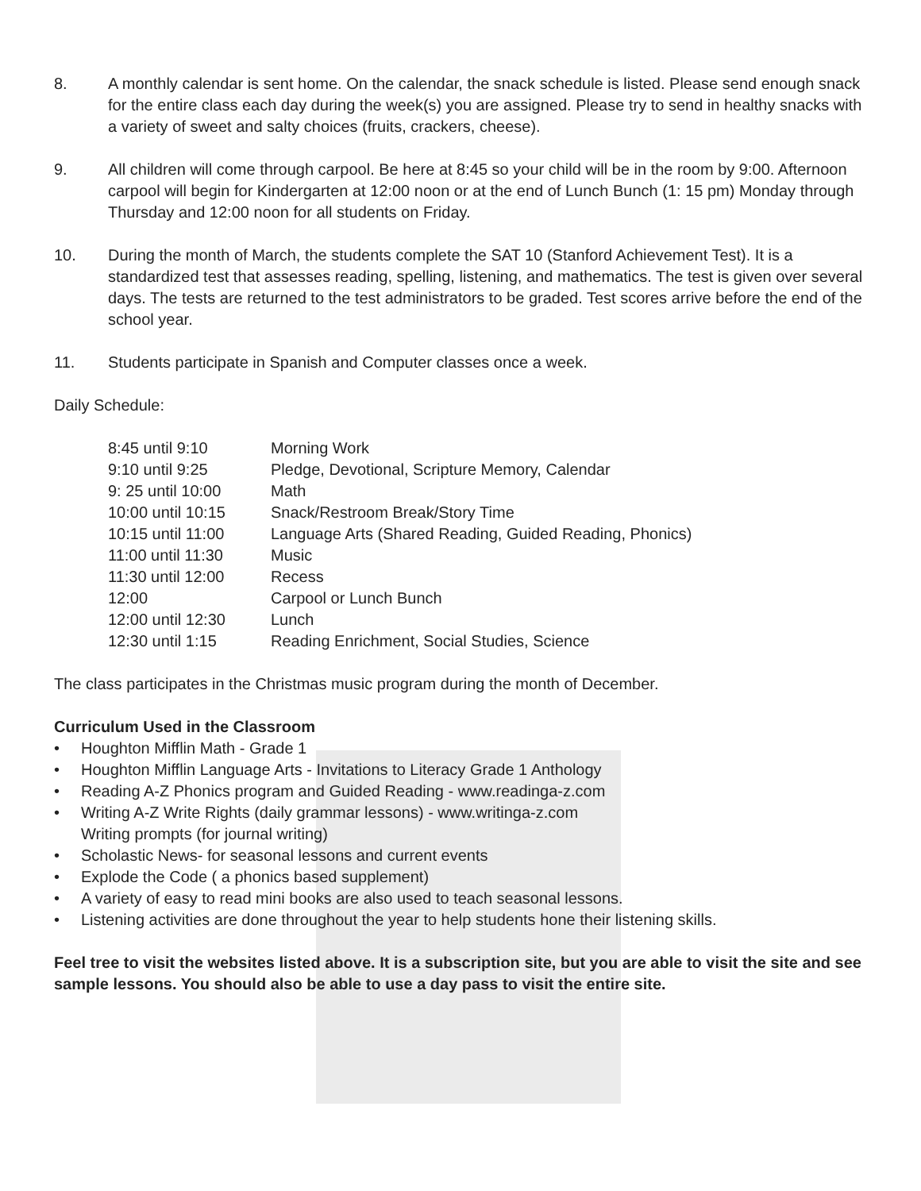8. A monthly calendar is sent home. On the calendar, the snack schedule is listed. Please send enough snack for the entire class each day during the week(s) you are assigned. Please try to send in healthy snacks with a variety of sweet and salty choices (fruits, crackers, cheese).
9. All children will come through carpool. Be here at 8:45 so your child will be in the room by 9:00. Afternoon carpool will begin for Kindergarten at 12:00 noon or at the end of Lunch Bunch (1: 15 pm) Monday through Thursday and 12:00 noon for all students on Friday.
10. During the month of March, the students complete the SAT 10 (Stanford Achievement Test). It is a standardized test that assesses reading, spelling, listening, and mathematics. The test is given over several days. The tests are returned to the test administrators to be graded. Test scores arrive before the end of the school year.
11. Students participate in Spanish and Computer classes once a week.
Daily Schedule:
| 8:45 until 9:10 | Morning Work |
| 9:10 until 9:25 | Pledge, Devotional, Scripture Memory, Calendar |
| 9: 25 until 10:00 | Math |
| 10:00 until 10:15 | Snack/Restroom Break/Story Time |
| 10:15 until 11:00 | Language Arts (Shared Reading, Guided Reading, Phonics) |
| 11:00 until 11:30 | Music |
| 11:30 until 12:00 | Recess |
| 12:00 | Carpool or Lunch Bunch |
| 12:00 until 12:30 | Lunch |
| 12:30 until 1:15 | Reading Enrichment, Social Studies, Science |
The class participates in the Christmas music program during the month of December.
Curriculum Used in the Classroom
• Houghton Mifflin Math - Grade 1
• Houghton Mifflin Language Arts - Invitations to Literacy Grade 1 Anthology
• Reading A-Z Phonics program and Guided Reading - www.readinga-z.com
• Writing A-Z Write Rights (daily grammar lessons) - www.writinga-z.com
Writing prompts (for journal writing)
• Scholastic News- for seasonal lessons and current events
• Explode the Code ( a phonics based supplement)
• A variety of easy to read mini books are also used to teach seasonal lessons.
• Listening activities are done throughout the year to help students hone their listening skills.
Feel tree to visit the websites listed above. It is a subscription site, but you are able to visit the site and see sample lessons. You should also be able to use a day pass to visit the entire site.